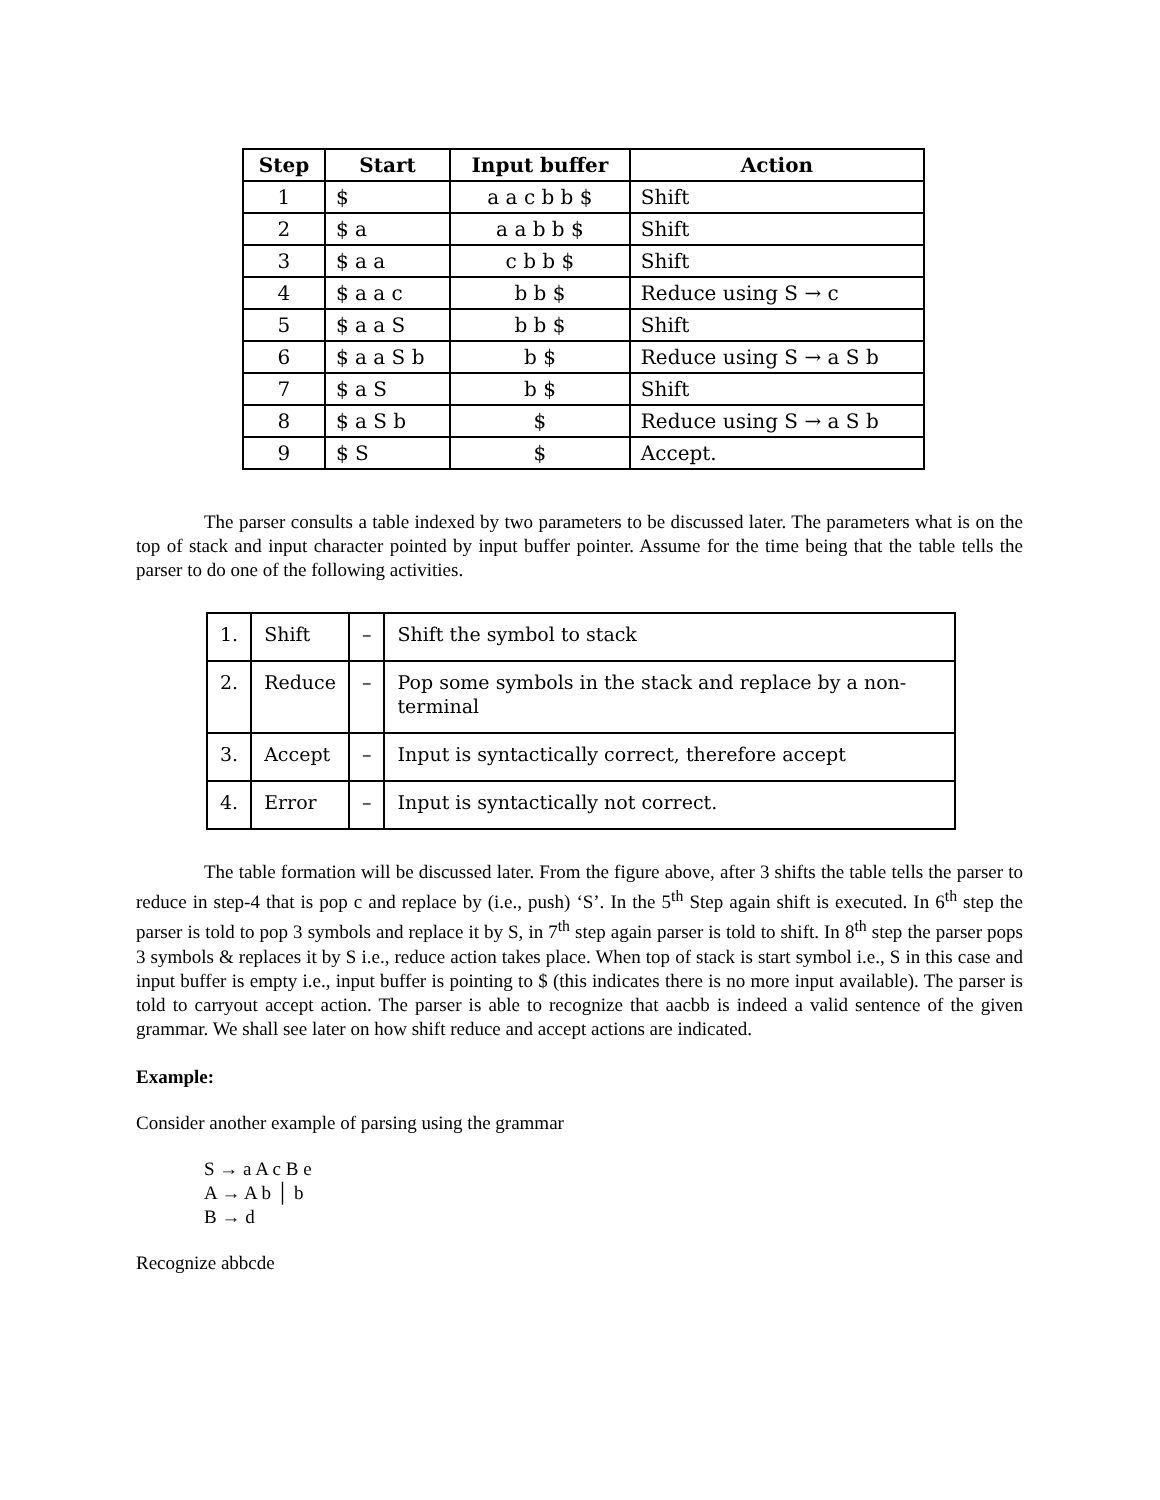| Step | Start | Input buffer | Action |
| --- | --- | --- | --- |
| 1 | $ | a a c b b $ | Shift |
| 2 | $ a | a a b b $ | Shift |
| 3 | $ a a | c b b $ | Shift |
| 4 | $ a a c | b b $ | Reduce using S → c |
| 5 | $ a a S | b b $ | Shift |
| 6 | $ a a S b | b $ | Reduce using S → a S b |
| 7 | $ a S | b $ | Shift |
| 8 | $ a S b | $ | Reduce using S → a S b |
| 9 | $ S | $ | Accept. |
The parser consults a table indexed by two parameters to be discussed later. The parameters what is on the top of stack and input character pointed by input buffer pointer. Assume for the time being that the table tells the parser to do one of the following activities.
| 1. | Shift | – | Shift the symbol to stack |
| 2. | Reduce | – | Pop some symbols in the stack and replace by a non-terminal |
| 3. | Accept | – | Input is syntactically correct, therefore accept |
| 4. | Error | – | Input is syntactically not correct. |
The table formation will be discussed later. From the figure above, after 3 shifts the table tells the parser to reduce in step-4 that is pop c and replace by (i.e., push) ‘S’. In the 5<sup>th</sup> Step again shift is executed. In 6<sup>th</sup> step the parser is told to pop 3 symbols and replace it by S, in 7<sup>th</sup> step again parser is told to shift. In 8<sup>th</sup> step the parser pops 3 symbols & replaces it by S i.e., reduce action takes place. When top of stack is start symbol i.e., S in this case and input buffer is empty i.e., input buffer is pointing to $ (this indicates there is no more input available). The parser is told to carryout accept action. The parser is able to recognize that aacbb is indeed a valid sentence of the given grammar. We shall see later on how shift reduce and accept actions are indicated.
Example:
Consider another example of parsing using the grammar
S → a A c B e
A → A b │ b
B → d
Recognize abbcde